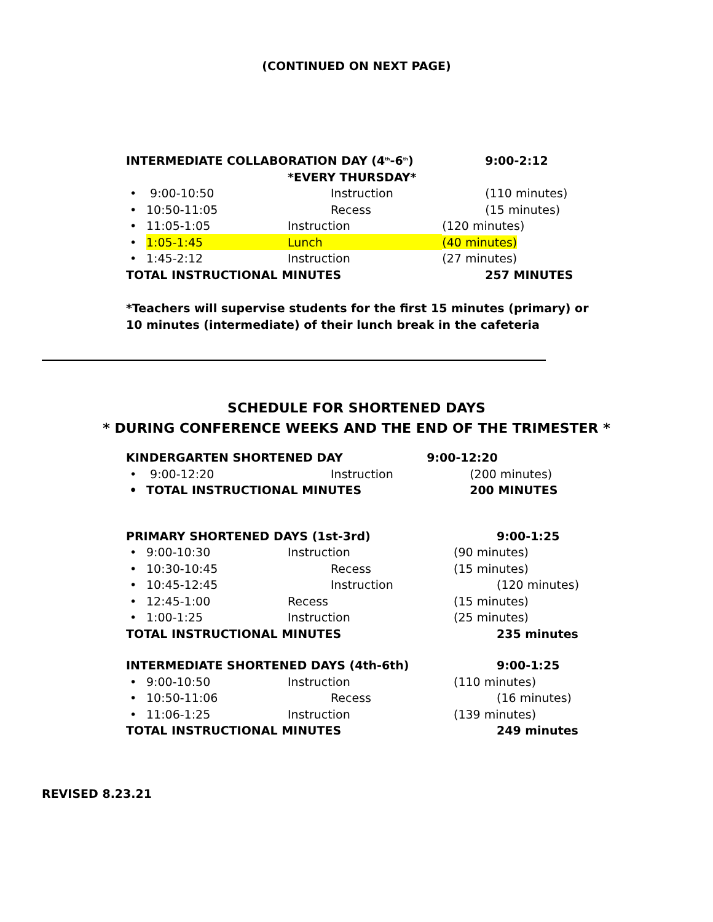(CONTINUED ON NEXT PAGE)
| INTERMEDIATE COLLABORATION DAY (4<sup>th</sup>-6<sup>th</sup>) | | | 9:00-2:12 |
| | | *EVERY THURSDAY* | |
| • | 9:00-10:50 | Instruction | (110 minutes) |
| • | 10:50-11:05 | Recess | (15 minutes) |
| • | 11:05-1:05 | Instruction | (120 minutes) |
| • | 1:05-1:45 | Lunch | (40 minutes) |
| • | 1:45-2:12 | Instruction | (27 minutes) |
| TOTAL INSTRUCTIONAL MINUTES | | | 257 MINUTES |
*Teachers will supervise students for the first 15 minutes (primary) or 10 minutes (intermediate) of their lunch break in the cafeteria
SCHEDULE FOR SHORTENED DAYS
* DURING CONFERENCE WEEKS AND THE END OF THE TRIMESTER *
| KINDERGARTEN SHORTENED DAY | | | 9:00-12:20 |
| • | 9:00-12:20 | Instruction | (200 minutes) |
| • | TOTAL INSTRUCTIONAL MINUTES | | 200 MINUTES |
| PRIMARY SHORTENED DAYS (1st-3rd) | | | 9:00-1:25 |
| • | 9:00-10:30 | Instruction | (90 minutes) |
| • | 10:30-10:45 | Recess | (15 minutes) |
| • | 10:45-12:45 | Instruction | (120 minutes) |
| • | 12:45-1:00 | Recess | (15 minutes) |
| • | 1:00-1:25 | Instruction | (25 minutes) |
| TOTAL INSTRUCTIONAL MINUTES | | | 235 minutes |
| INTERMEDIATE SHORTENED DAYS (4th-6th) | | | 9:00-1:25 |
| • | 9:00-10:50 | Instruction | (110 minutes) |
| • | 10:50-11:06 | Recess | (16 minutes) |
| • | 11:06-1:25 | Instruction | (139 minutes) |
| TOTAL INSTRUCTIONAL MINUTES | | | 249 minutes |
REVISED 8.23.21